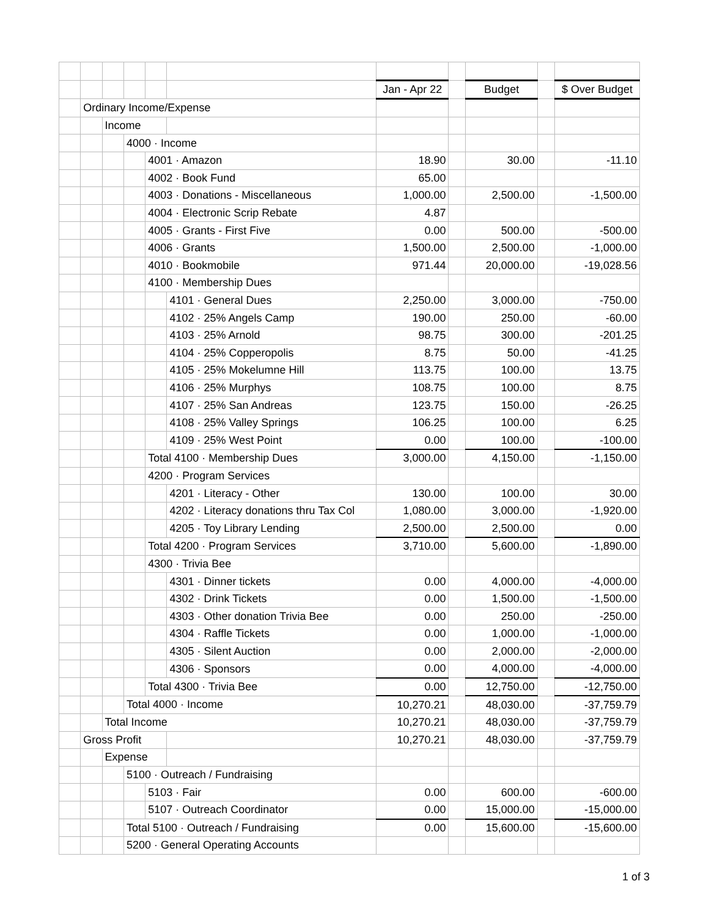| | | | | | | Jan - Apr 22 | | Budget | | $ Over Budget |
| | Ordinary Income/Expense | | | | | | | | | |
| | | Income | | | | | | | | |
| | | | 4000 · Income | | | | | | | |
| | | | | 4001 · Amazon | | 18.90 | | 30.00 | | -11.10 |
| | | | | 4002 · Book Fund | | 65.00 | | | | |
| | | | | 4003 · Donations - Miscellaneous | | 1,000.00 | | 2,500.00 | | -1,500.00 |
| | | | | 4004 · Electronic Scrip Rebate | | 4.87 | | | | |
| | | | | 4005 · Grants - First Five | | 0.00 | | 500.00 | | -500.00 |
| | | | | 4006 · Grants | | 1,500.00 | | 2,500.00 | | -1,000.00 |
| | | | | 4010 · Bookmobile | | 971.44 | | 20,000.00 | | -19,028.56 |
| | | | | 4100 · Membership Dues | | | | | | |
| | | | | | 4101 · General Dues | 2,250.00 | | 3,000.00 | | -750.00 |
| | | | | | 4102 · 25% Angels Camp | 190.00 | | 250.00 | | -60.00 |
| | | | | | 4103 · 25% Arnold | 98.75 | | 300.00 | | -201.25 |
| | | | | | 4104 · 25% Copperopolis | 8.75 | | 50.00 | | -41.25 |
| | | | | | 4105 · 25% Mokelumne Hill | 113.75 | | 100.00 | | 13.75 |
| | | | | | 4106 · 25% Murphys | 108.75 | | 100.00 | | 8.75 |
| | | | | | 4107 · 25% San Andreas | 123.75 | | 150.00 | | -26.25 |
| | | | | | 4108 · 25% Valley Springs | 106.25 | | 100.00 | | 6.25 |
| | | | | | 4109 · 25% West Point | 0.00 | | 100.00 | | -100.00 |
| | | | | Total 4100 · Membership Dues | | 3,000.00 | | 4,150.00 | | -1,150.00 |
| | | | | 4200 · Program Services | | | | | | |
| | | | | | 4201 · Literacy - Other | 130.00 | | 100.00 | | 30.00 |
| | | | | | 4202 · Literacy donations thru Tax Col | 1,080.00 | | 3,000.00 | | -1,920.00 |
| | | | | | 4205 · Toy Library Lending | 2,500.00 | | 2,500.00 | | 0.00 |
| | | | | Total 4200 · Program Services | | 3,710.00 | | 5,600.00 | | -1,890.00 |
| | | | | 4300 · Trivia Bee | | | | | | |
| | | | | | 4301 · Dinner tickets | 0.00 | | 4,000.00 | | -4,000.00 |
| | | | | | 4302 · Drink Tickets | 0.00 | | 1,500.00 | | -1,500.00 |
| | | | | | 4303 · Other donation Trivia Bee | 0.00 | | 250.00 | | -250.00 |
| | | | | | 4304 · Raffle Tickets | 0.00 | | 1,000.00 | | -1,000.00 |
| | | | | | 4305 · Silent Auction | 0.00 | | 2,000.00 | | -2,000.00 |
| | | | | | 4306 · Sponsors | 0.00 | | 4,000.00 | | -4,000.00 |
| | | | | Total 4300 · Trivia Bee | | 0.00 | | 12,750.00 | | -12,750.00 |
| | | | Total 4000 · Income | | | 10,270.21 | | 48,030.00 | | -37,759.79 |
| | | Total Income | | | | 10,270.21 | | 48,030.00 | | -37,759.79 |
| | Gross Profit | | | | | 10,270.21 | | 48,030.00 | | -37,759.79 |
| | | Expense | | | | | | | | |
| | | | 5100 · Outreach / Fundraising | | | | | | | |
| | | | | 5103 · Fair | | 0.00 | | 600.00 | | -600.00 |
| | | | | 5107 · Outreach Coordinator | | 0.00 | | 15,000.00 | | -15,000.00 |
| | | | Total 5100 · Outreach / Fundraising | | | 0.00 | | 15,600.00 | | -15,600.00 |
| | | | 5200 · General Operating Accounts | | | | | | | |
1 of 3